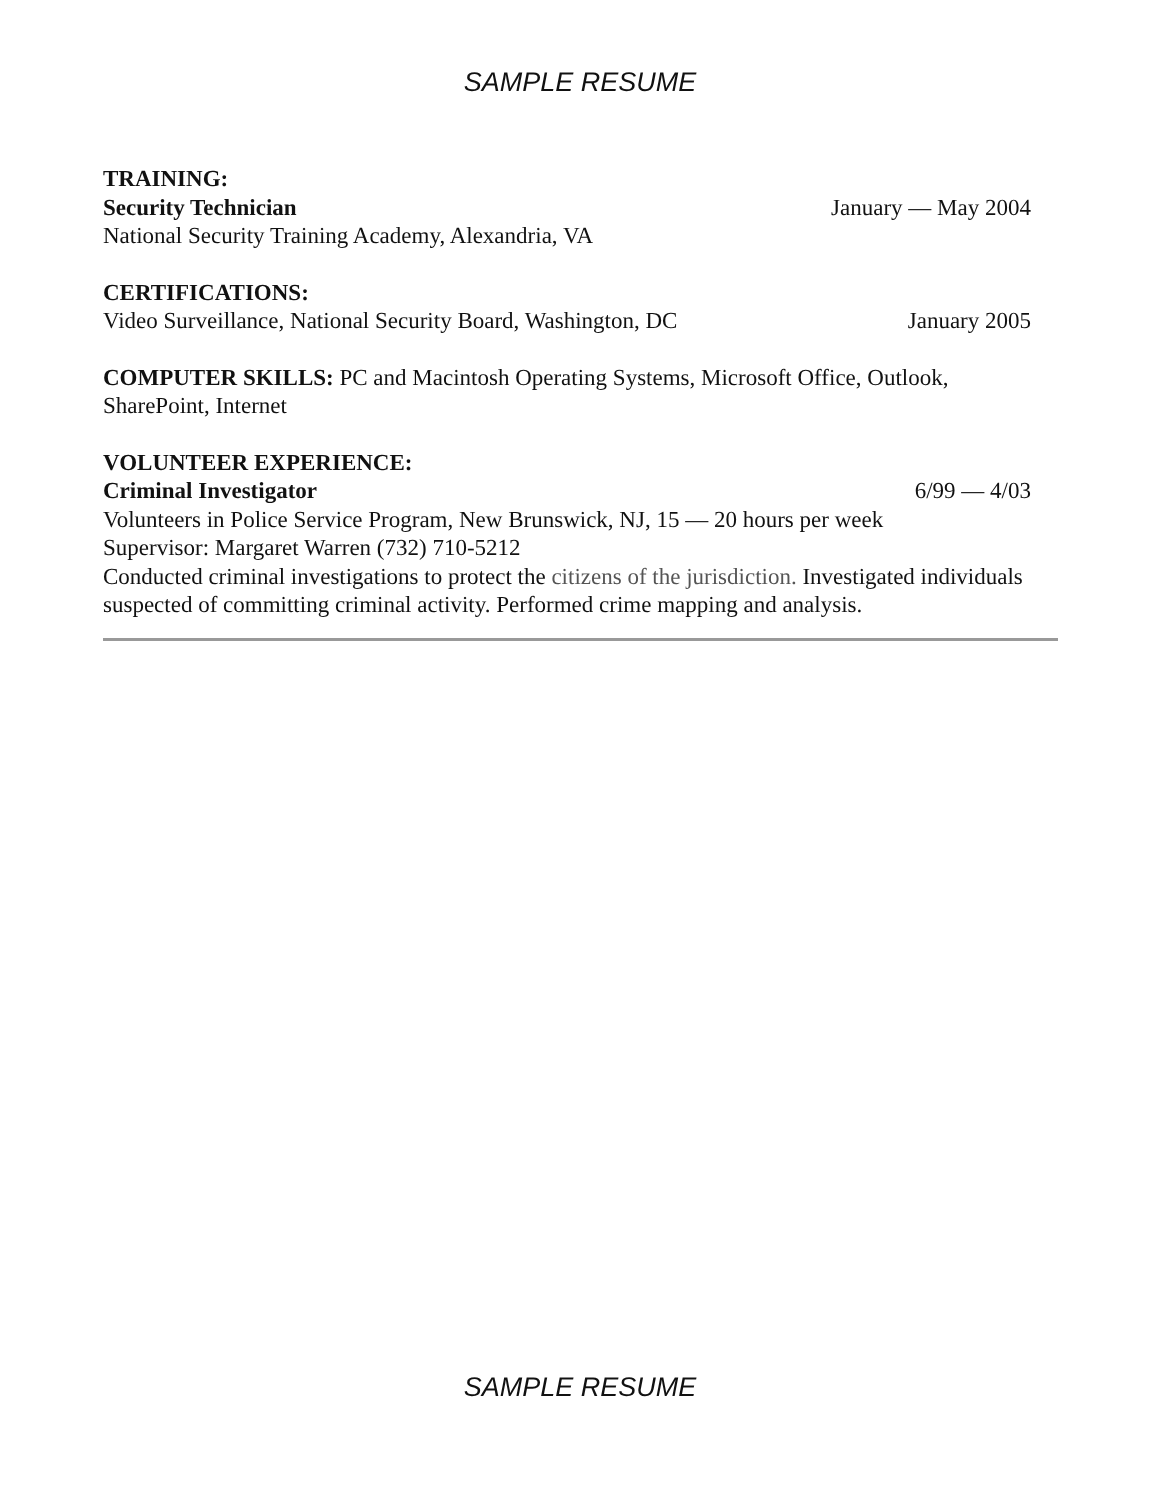SAMPLE RESUME
TRAINING:
Security Technician January — May 2004
National Security Training Academy, Alexandria, VA
CERTIFICATIONS:
Video Surveillance, National Security Board, Washington, DC January 2005
COMPUTER SKILLS: PC and Macintosh Operating Systems, Microsoft Office, Outlook, SharePoint, Internet
VOLUNTEER EXPERIENCE:
Criminal Investigator 6/99 — 4/03
Volunteers in Police Service Program, New Brunswick, NJ, 15 — 20 hours per week
Supervisor: Margaret Warren (732) 710-5212
Conducted criminal investigations to protect the citizens of the jurisdiction. Investigated individuals suspected of committing criminal activity. Performed crime mapping and analysis.
SAMPLE RESUME